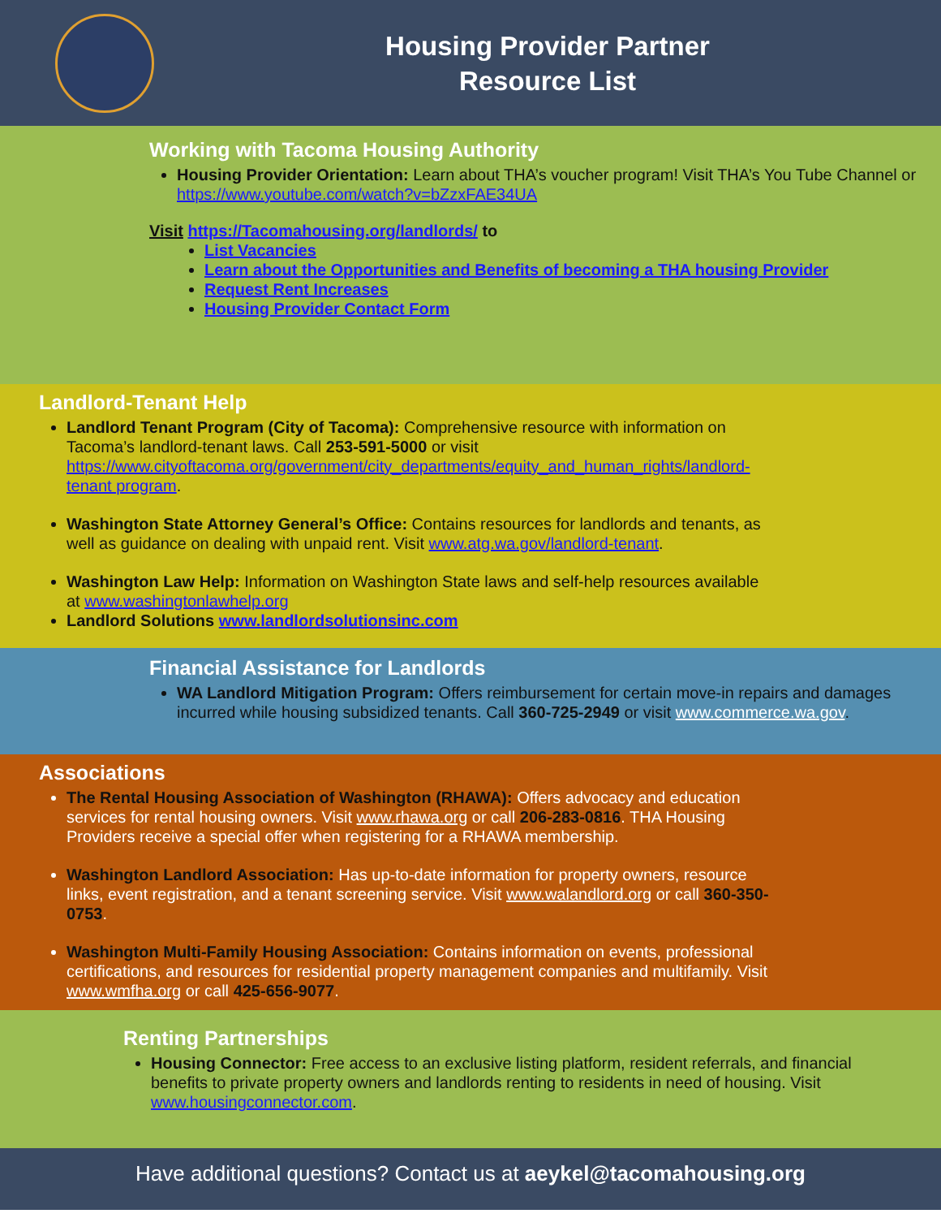Housing Provider Partner
Resource List
Working with Tacoma Housing Authority
Housing Provider Orientation: Learn about THA’s voucher program! Visit THA’s You Tube Channel or https://www.youtube.com/watch?v=bZzxFAE34UA
Visit https://Tacomahousing.org/landlords/ to
List Vacancies
Learn about the Opportunities and Benefits of becoming a THA housing Provider
Request Rent Increases
Housing Provider Contact Form
Landlord-Tenant Help
Landlord Tenant Program (City of Tacoma): Comprehensive resource with information on Tacoma’s landlord-tenant laws. Call 253-591-5000 or visit https://www.cityoftacoma.org/government/city_departments/equity_and_human_rights/landlord-tenant program.
Washington State Attorney General’s Office: Contains resources for landlords and tenants, as well as guidance on dealing with unpaid rent. Visit www.atg.wa.gov/landlord-tenant.
Washington Law Help: Information on Washington State laws and self-help resources available at www.washingtonlawhelp.org
Landlord Solutions www.landlordsolutionsinc.com
Financial Assistance for Landlords
WA Landlord Mitigation Program: Offers reimbursement for certain move-in repairs and damages incurred while housing subsidized tenants. Call 360-725-2949 or visit www.commerce.wa.gov.
Associations
The Rental Housing Association of Washington (RHAWA): Offers advocacy and education services for rental housing owners. Visit www.rhawa.org or call 206-283-0816. THA Housing Providers receive a special offer when registering for a RHAWA membership.
Washington Landlord Association: Has up-to-date information for property owners, resource links, event registration, and a tenant screening service. Visit www.walandlord.org or call 360-350-0753.
Washington Multi-Family Housing Association: Contains information on events, professional certifications, and resources for residential property management companies and multifamily. Visit www.wmfha.org or call 425-656-9077.
Renting Partnerships
Housing Connector: Free access to an exclusive listing platform, resident referrals, and financial benefits to private property owners and landlords renting to residents in need of housing. Visit www.housingconnector.com.
Have additional questions? Contact us at aeykel@tacomahousing.org